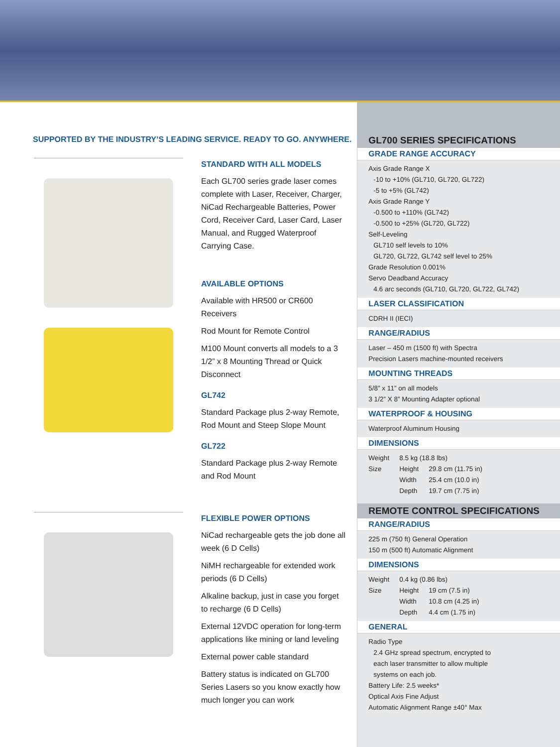SUPPORTED BY THE INDUSTRY’S LEADING SERVICE. READY TO GO. ANYWHERE.
STANDARD WITH ALL MODELS
Each GL700 series grade laser comes complete with Laser, Receiver, Charger, NiCad Rechargeable Batteries, Power Cord, Receiver Card, Laser Card, Laser Manual, and Rugged Waterproof Carrying Case.
AVAILABLE OPTIONS
Available with HR500 or CR600 Receivers
Rod Mount for Remote Control
M100 Mount converts all models to a 3 1/2” x 8 Mounting Thread or Quick Disconnect
GL742
Standard Package plus 2-way Remote, Rod Mount and Steep Slope Mount
GL722
Standard Package plus 2-way Remote and Rod Mount
FLEXIBLE POWER OPTIONS
NiCad rechargeable gets the job done all week (6 D Cells)
NiMH rechargeable for extended work periods (6 D Cells)
Alkaline backup, just in case you forget to recharge (6 D Cells)
External 12VDC operation for long-term applications like mining or land leveling
External power cable standard
Battery status is indicated on GL700 Series Lasers so you know exactly how much longer you can work
GL700 SERIES SPECIFICATIONS
GRADE RANGE ACCURACY
Axis Grade Range X
-10 to +10% (GL710, GL720, GL722)
-5 to +5% (GL742)
Axis Grade Range Y
-0.500 to +110% (GL742)
-0.500 to +25% (GL720, GL722)
Self-Leveling
GL710 self levels to 10%
GL720, GL722, GL742 self level to 25%
Grade Resolution 0.001%
Servo Deadband Accuracy
4.6 arc seconds (GL710, GL720, GL722, GL742)
LASER CLASSIFICATION
CDRH II (IECI)
RANGE/RADIUS
Laser – 450 m (1500 ft) with Spectra
Precision Lasers machine-mounted receivers
MOUNTING THREADS
5/8” x 11” on all models
3 1/2” X 8” Mounting Adapter optional
WATERPROOF & HOUSING
Waterproof Aluminum Housing
DIMENSIONS
| Weight | 8.5 kg (18.8 lbs) | |
| Size | Height | 29.8 cm (11.75 in) |
| | Width | 25.4 cm (10.0 in) |
| | Depth | 19.7 cm (7.75 in) |
REMOTE CONTROL SPECIFICATIONS
RANGE/RADIUS
225 m (750 ft) General Operation
150 m (500 ft) Automatic Alignment
DIMENSIONS
| Weight | 0.4 kg (0.86 lbs) | |
| Size | Height | 19 cm (7.5 in) |
| | Width | 10.8 cm (4.25 in) |
| | Depth | 4.4 cm (1.75 in) |
GENERAL
Radio Type
2.4 GHz spread spectrum, encrypted to
each laser transmitter to allow multiple
systems on each job.
Battery Life: 2.5 weeks*
Optical Axis Fine Adjust
Automatic Alignment Range ±40° Max